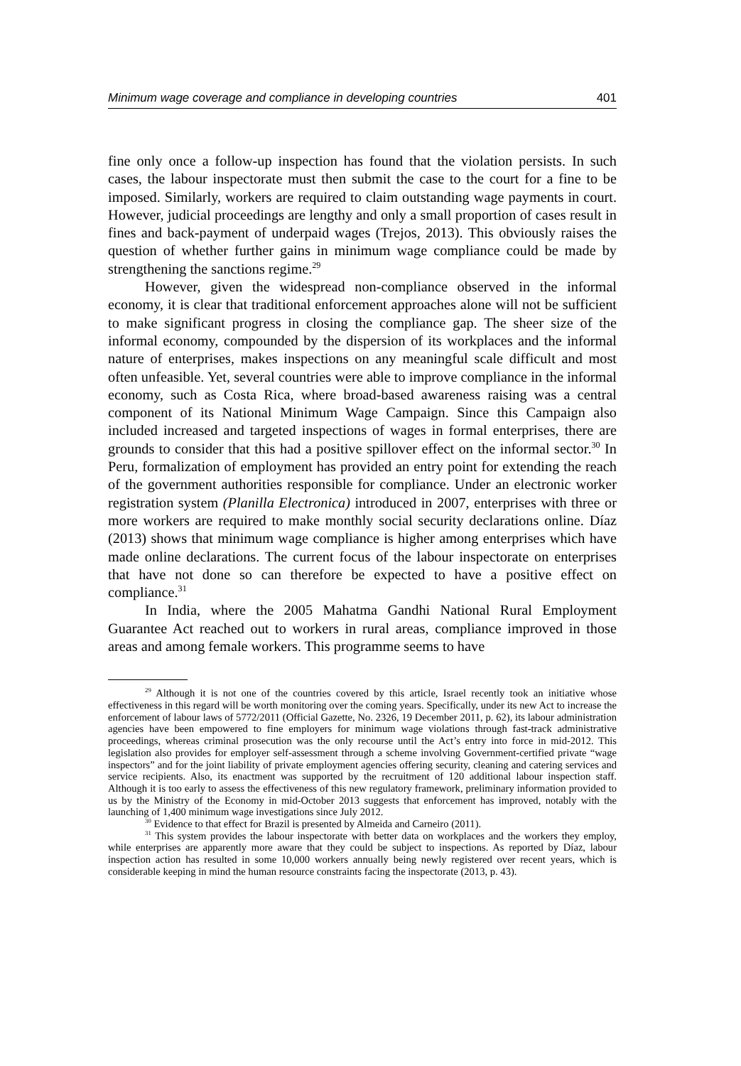Minimum wage coverage and compliance in developing countries 401
fine only once a follow-up inspection has found that the violation persists. In such cases, the labour inspectorate must then submit the case to the court for a fine to be imposed. Similarly, workers are required to claim outstanding wage payments in court. However, judicial proceedings are lengthy and only a small proportion of cases result in fines and back-payment of underpaid wages (Trejos, 2013). This obviously raises the question of whether further gains in minimum wage compliance could be made by strengthening the sanctions regime.<sup>29</sup>
However, given the widespread non-compliance observed in the informal economy, it is clear that traditional enforcement approaches alone will not be sufficient to make significant progress in closing the compliance gap. The sheer size of the informal economy, compounded by the dispersion of its workplaces and the informal nature of enterprises, makes inspections on any meaningful scale difficult and most often unfeasible. Yet, several countries were able to improve compliance in the informal economy, such as Costa Rica, where broad-based awareness raising was a central component of its National Minimum Wage Campaign. Since this Campaign also included increased and targeted inspections of wages in formal enterprises, there are grounds to consider that this had a positive spillover effect on the informal sector.<sup>30</sup> In Peru, formalization of employment has provided an entry point for extending the reach of the government authorities responsible for compliance. Under an electronic worker registration system (Planilla Electronica) introduced in 2007, enterprises with three or more workers are required to make monthly social security declarations online. Díaz (2013) shows that minimum wage compliance is higher among enterprises which have made online declarations. The current focus of the labour inspectorate on enterprises that have not done so can therefore be expected to have a positive effect on compliance.<sup>31</sup>
In India, where the 2005 Mahatma Gandhi National Rural Employment Guarantee Act reached out to workers in rural areas, compliance improved in those areas and among female workers. This programme seems to have
<sup>29</sup> Although it is not one of the countries covered by this article, Israel recently took an initiative whose effectiveness in this regard will be worth monitoring over the coming years. Specifically, under its new Act to increase the enforcement of labour laws of 5772/2011 (Official Gazette, No. 2326, 19 December 2011, p. 62), its labour administration agencies have been empowered to fine employers for minimum wage violations through fast-track administrative proceedings, whereas criminal prosecution was the only recourse until the Act’s entry into force in mid-2012. This legislation also provides for employer self-assessment through a scheme involving Government-certified private “wage inspectors” and for the joint liability of private employment agencies offering security, cleaning and catering services and service recipients. Also, its enactment was supported by the recruitment of 120 additional labour inspection staff. Although it is too early to assess the effectiveness of this new regulatory framework, preliminary information provided to us by the Ministry of the Economy in mid-October 2013 suggests that enforcement has improved, notably with the launching of 1,400 minimum wage investigations since July 2012.
<sup>30</sup> Evidence to that effect for Brazil is presented by Almeida and Carneiro (2011).
<sup>31</sup> This system provides the labour inspectorate with better data on workplaces and the workers they employ, while enterprises are apparently more aware that they could be subject to inspections. As reported by Díaz, labour inspection action has resulted in some 10,000 workers annually being newly registered over recent years, which is considerable keeping in mind the human resource constraints facing the inspectorate (2013, p. 43).